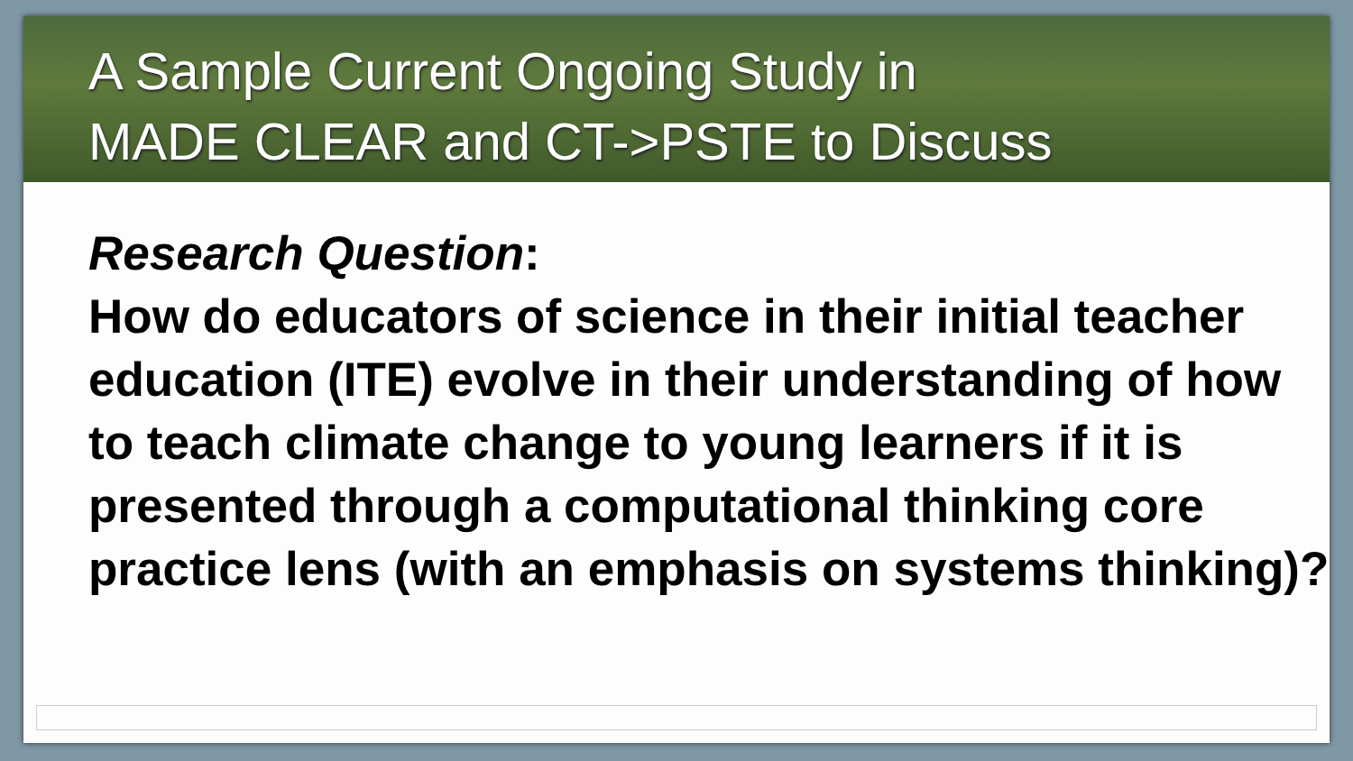A Sample Current Ongoing Study in
MADE CLEAR and CT->PSTE to Discuss
Research Question:
How do educators of science in their initial teacher education (ITE) evolve in their understanding of how to teach climate change to young learners if it is presented through a computational thinking core practice lens (with an emphasis on systems thinking)?